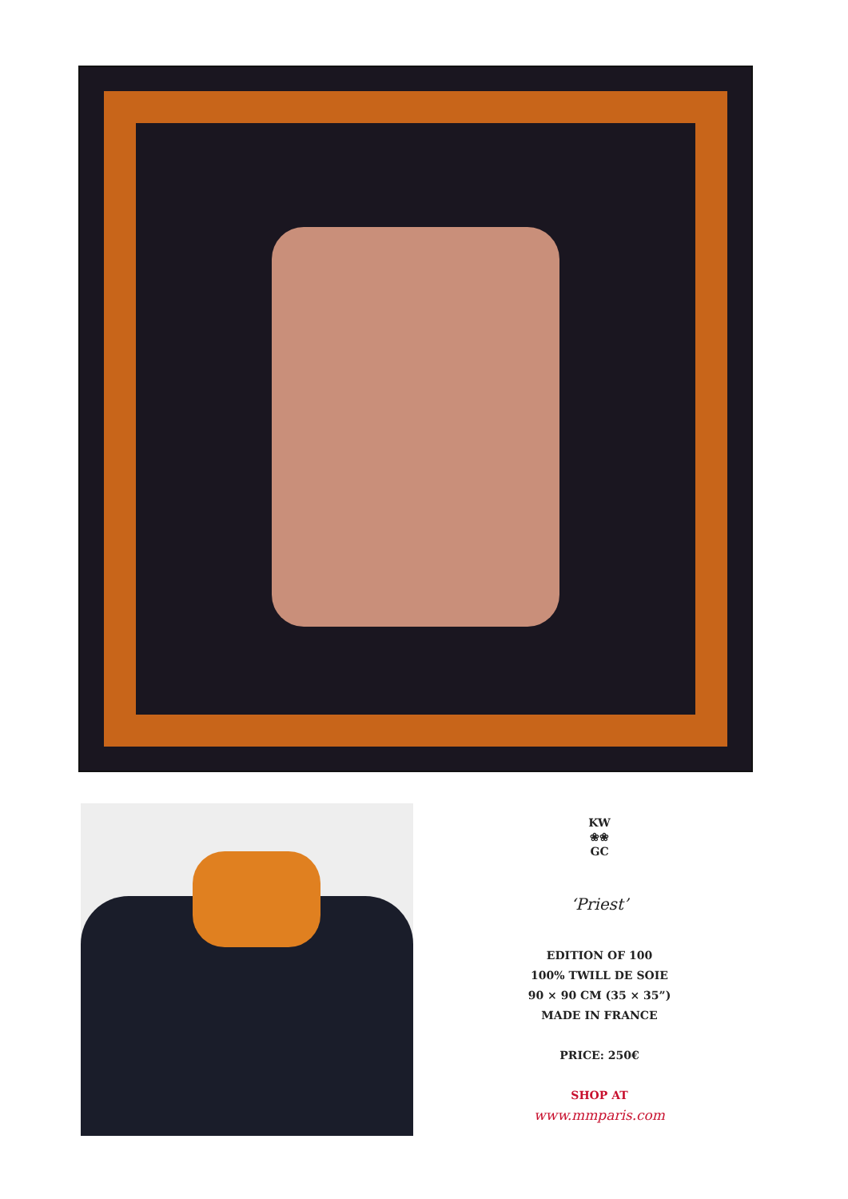KW
❀❀
GC
‘Priest’
EDITION OF 100
100% TWILL DE SOIE
90 × 90 CM (35 × 35”)
MADE IN FRANCE
PRICE: 250€
SHOP AT
www.mmparis.com